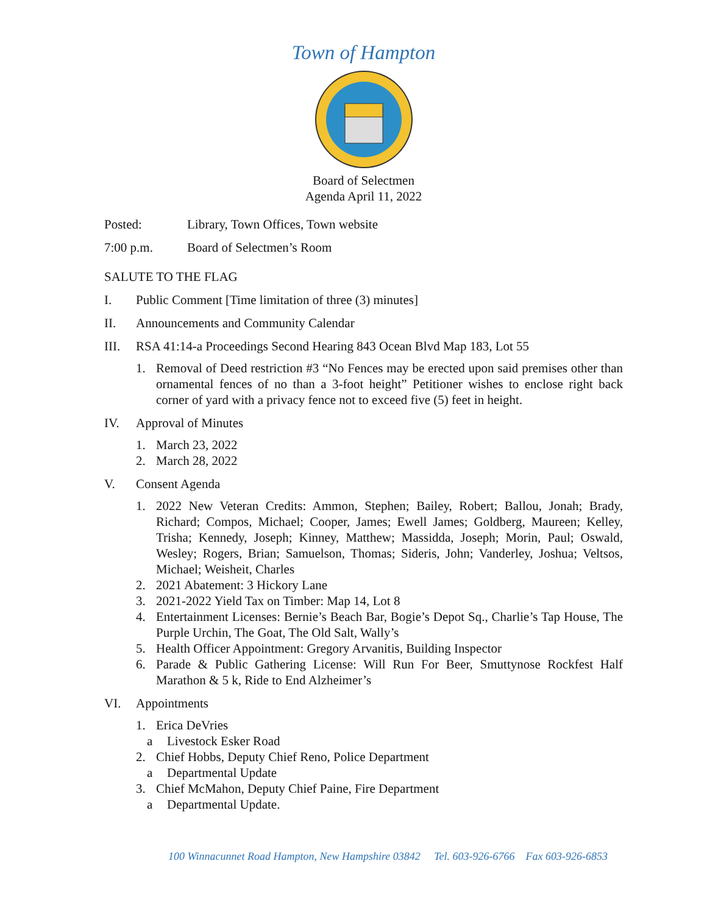Town of Hampton
Board of Selectmen
Agenda April 11, 2022
Posted: Library, Town Offices, Town website
7:00 p.m. Board of Selectmen’s Room
SALUTE TO THE FLAG
I. Public Comment [Time limitation of three (3) minutes]
II. Announcements and Community Calendar
III. RSA 41:14-a Proceedings Second Hearing 843 Ocean Blvd Map 183, Lot 55
1. Removal of Deed restriction #3 “No Fences may be erected upon said premises other than ornamental fences of no than a 3-foot height” Petitioner wishes to enclose right back corner of yard with a privacy fence not to exceed five (5) feet in height.
IV. Approval of Minutes
1. March 23, 2022
2. March 28, 2022
V. Consent Agenda
1. 2022 New Veteran Credits: Ammon, Stephen; Bailey, Robert; Ballou, Jonah; Brady, Richard; Compos, Michael; Cooper, James; Ewell James; Goldberg, Maureen; Kelley, Trisha; Kennedy, Joseph; Kinney, Matthew; Massidda, Joseph; Morin, Paul; Oswald, Wesley; Rogers, Brian; Samuelson, Thomas; Sideris, John; Vanderley, Joshua; Veltsos, Michael; Weisheit, Charles
2. 2021 Abatement: 3 Hickory Lane
3. 2021-2022 Yield Tax on Timber: Map 14, Lot 8
4. Entertainment Licenses: Bernie’s Beach Bar, Bogie’s Depot Sq., Charlie’s Tap House, The Purple Urchin, The Goat, The Old Salt, Wally’s
5. Health Officer Appointment: Gregory Arvanitis, Building Inspector
6. Parade & Public Gathering License: Will Run For Beer, Smuttynose Rockfest Half Marathon & 5 k, Ride to End Alzheimer’s
VI. Appointments
1. Erica DeVries
a Livestock Esker Road
2. Chief Hobbs, Deputy Chief Reno, Police Department
a Departmental Update
3. Chief McMahon, Deputy Chief Paine, Fire Department
a Departmental Update.
100 Winnacunnet Road Hampton, New Hampshire 03842 Tel. 603-926-6766 Fax 603-926-6853